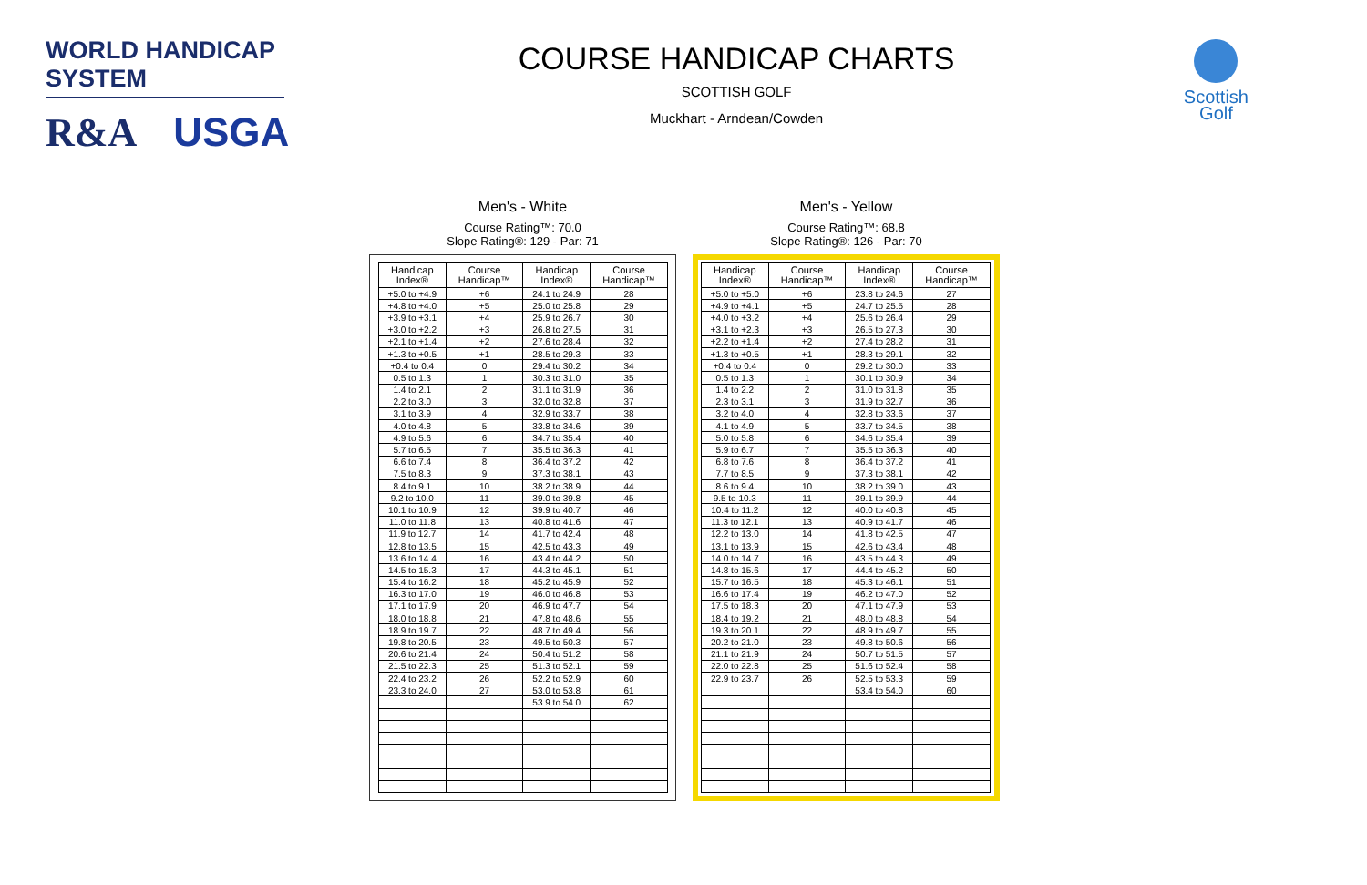WORLD HANDICAP SYSTEM
R&A USGA
COURSE HANDICAP CHARTS
SCOTTISH GOLF
Muckhart - Arndean/Cowden
Scottish
Golf
Men's - White
Course Rating™: 70.0
Slope Rating®: 129 - Par: 71
| Handicap Index® | Course Handicap™ | Handicap Index® | Course Handicap™ |
| --- | --- | --- | --- |
| +5.0 to +4.9 | +6 | 24.1 to 24.9 | 28 |
| +4.8 to +4.0 | +5 | 25.0 to 25.8 | 29 |
| +3.9 to +3.1 | +4 | 25.9 to 26.7 | 30 |
| +3.0 to +2.2 | +3 | 26.8 to 27.5 | 31 |
| +2.1 to +1.4 | +2 | 27.6 to 28.4 | 32 |
| +1.3 to +0.5 | +1 | 28.5 to 29.3 | 33 |
| +0.4 to 0.4 | 0 | 29.4 to 30.2 | 34 |
| 0.5 to 1.3 | 1 | 30.3 to 31.0 | 35 |
| 1.4 to 2.1 | 2 | 31.1 to 31.9 | 36 |
| 2.2 to 3.0 | 3 | 32.0 to 32.8 | 37 |
| 3.1 to 3.9 | 4 | 32.9 to 33.7 | 38 |
| 4.0 to 4.8 | 5 | 33.8 to 34.6 | 39 |
| 4.9 to 5.6 | 6 | 34.7 to 35.4 | 40 |
| 5.7 to 6.5 | 7 | 35.5 to 36.3 | 41 |
| 6.6 to 7.4 | 8 | 36.4 to 37.2 | 42 |
| 7.5 to 8.3 | 9 | 37.3 to 38.1 | 43 |
| 8.4 to 9.1 | 10 | 38.2 to 38.9 | 44 |
| 9.2 to 10.0 | 11 | 39.0 to 39.8 | 45 |
| 10.1 to 10.9 | 12 | 39.9 to 40.7 | 46 |
| 11.0 to 11.8 | 13 | 40.8 to 41.6 | 47 |
| 11.9 to 12.7 | 14 | 41.7 to 42.4 | 48 |
| 12.8 to 13.5 | 15 | 42.5 to 43.3 | 49 |
| 13.6 to 14.4 | 16 | 43.4 to 44.2 | 50 |
| 14.5 to 15.3 | 17 | 44.3 to 45.1 | 51 |
| 15.4 to 16.2 | 18 | 45.2 to 45.9 | 52 |
| 16.3 to 17.0 | 19 | 46.0 to 46.8 | 53 |
| 17.1 to 17.9 | 20 | 46.9 to 47.7 | 54 |
| 18.0 to 18.8 | 21 | 47.8 to 48.6 | 55 |
| 18.9 to 19.7 | 22 | 48.7 to 49.4 | 56 |
| 19.8 to 20.5 | 23 | 49.5 to 50.3 | 57 |
| 20.6 to 21.4 | 24 | 50.4 to 51.2 | 58 |
| 21.5 to 22.3 | 25 | 51.3 to 52.1 | 59 |
| 22.4 to 23.2 | 26 | 52.2 to 52.9 | 60 |
| 23.3 to 24.0 | 27 | 53.0 to 53.8 | 61 |
| | | 53.9 to 54.0 | 62 |
Men's - Yellow
Course Rating™: 68.8
Slope Rating®: 126 - Par: 70
| Handicap Index® | Course Handicap™ | Handicap Index® | Course Handicap™ |
| --- | --- | --- | --- |
| +5.0 to +5.0 | +6 | 23.8 to 24.6 | 27 |
| +4.9 to +4.1 | +5 | 24.7 to 25.5 | 28 |
| +4.0 to +3.2 | +4 | 25.6 to 26.4 | 29 |
| +3.1 to +2.3 | +3 | 26.5 to 27.3 | 30 |
| +2.2 to +1.4 | +2 | 27.4 to 28.2 | 31 |
| +1.3 to +0.5 | +1 | 28.3 to 29.1 | 32 |
| +0.4 to 0.4 | 0 | 29.2 to 30.0 | 33 |
| 0.5 to 1.3 | 1 | 30.1 to 30.9 | 34 |
| 1.4 to 2.2 | 2 | 31.0 to 31.8 | 35 |
| 2.3 to 3.1 | 3 | 31.9 to 32.7 | 36 |
| 3.2 to 4.0 | 4 | 32.8 to 33.6 | 37 |
| 4.1 to 4.9 | 5 | 33.7 to 34.5 | 38 |
| 5.0 to 5.8 | 6 | 34.6 to 35.4 | 39 |
| 5.9 to 6.7 | 7 | 35.5 to 36.3 | 40 |
| 6.8 to 7.6 | 8 | 36.4 to 37.2 | 41 |
| 7.7 to 8.5 | 9 | 37.3 to 38.1 | 42 |
| 8.6 to 9.4 | 10 | 38.2 to 39.0 | 43 |
| 9.5 to 10.3 | 11 | 39.1 to 39.9 | 44 |
| 10.4 to 11.2 | 12 | 40.0 to 40.8 | 45 |
| 11.3 to 12.1 | 13 | 40.9 to 41.7 | 46 |
| 12.2 to 13.0 | 14 | 41.8 to 42.5 | 47 |
| 13.1 to 13.9 | 15 | 42.6 to 43.4 | 48 |
| 14.0 to 14.7 | 16 | 43.5 to 44.3 | 49 |
| 14.8 to 15.6 | 17 | 44.4 to 45.2 | 50 |
| 15.7 to 16.5 | 18 | 45.3 to 46.1 | 51 |
| 16.6 to 17.4 | 19 | 46.2 to 47.0 | 52 |
| 17.5 to 18.3 | 20 | 47.1 to 47.9 | 53 |
| 18.4 to 19.2 | 21 | 48.0 to 48.8 | 54 |
| 19.3 to 20.1 | 22 | 48.9 to 49.7 | 55 |
| 20.2 to 21.0 | 23 | 49.8 to 50.6 | 56 |
| 21.1 to 21.9 | 24 | 50.7 to 51.5 | 57 |
| 22.0 to 22.8 | 25 | 51.6 to 52.4 | 58 |
| 22.9 to 23.7 | 26 | 52.5 to 53.3 | 59 |
| | | 53.4 to 54.0 | 60 |